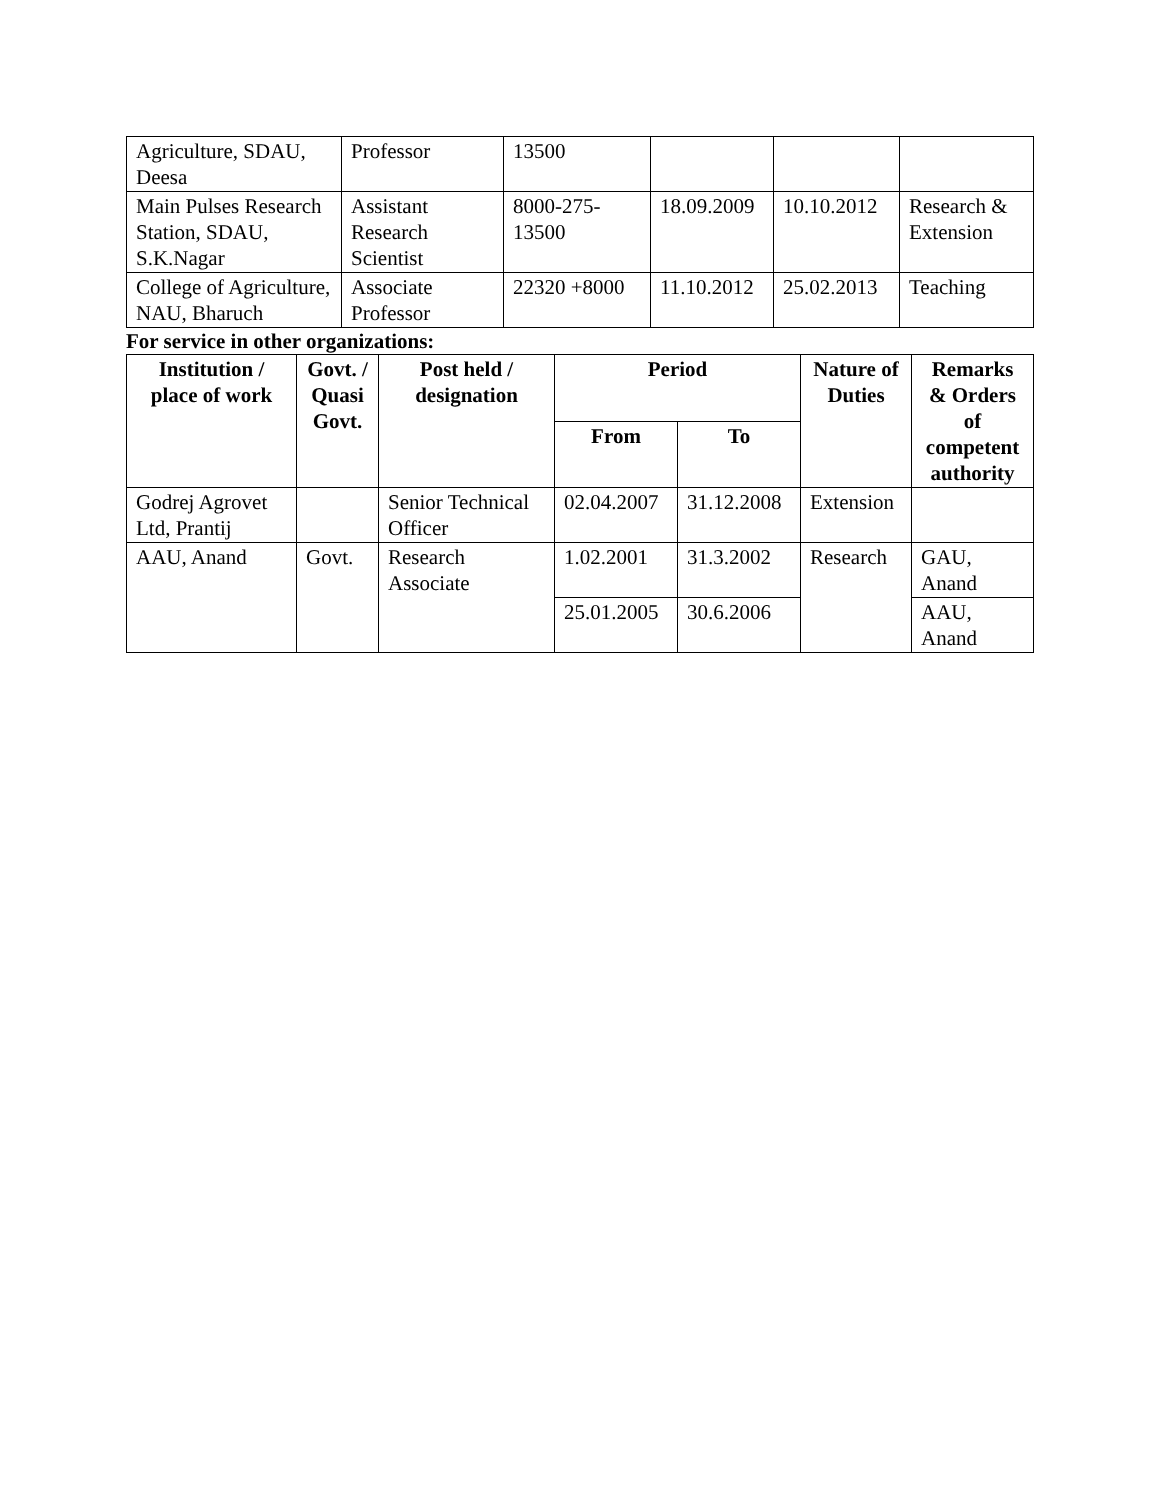| Agriculture, SDAU, Deesa | Professor | 13500 | | | |
| Main Pulses Research Station, SDAU, S.K.Nagar | Assistant Research Scientist | 8000-275-13500 | 18.09.2009 | 10.10.2012 | Research & Extension |
| College of Agriculture, NAU, Bharuch | Associate Professor | 22320 +8000 | 11.10.2012 | 25.02.2013 | Teaching |
For service in other organizations:
| Institution / place of work | Govt. / Quasi Govt. | Post held / designation | Period | | Nature of Duties | Remarks & Orders of competent authority |
| --- | --- | --- | --- | --- | --- | --- |
| | | | From | To | | |
| Godrej Agrovet Ltd, Prantij | | Senior Technical Officer | 02.04.2007 | 31.12.2008 | Extension | |
| AAU, Anand | Govt. | Research Associate | 1.02.2001 | 31.3.2002 | Research | GAU, Anand |
| | | | 25.01.2005 | 30.6.2006 | | AAU, Anand |